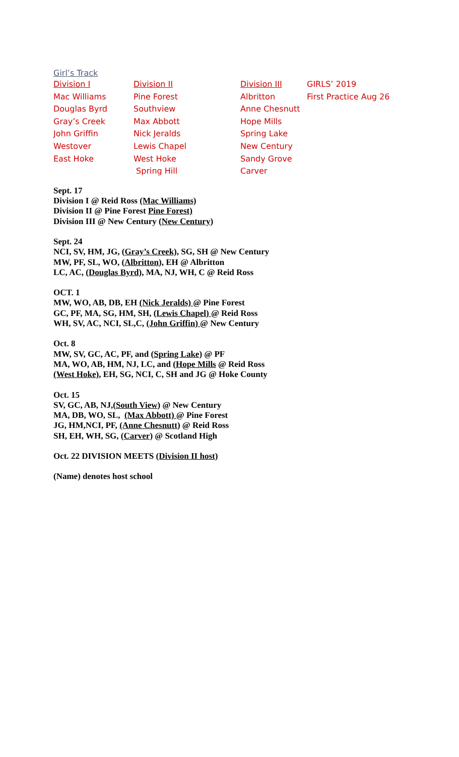Girl’s Track
| Division I | Division II | Division III | GIRLS’ 2019 |
| Mac Williams | Pine Forest | Albritton | First Practice Aug 26 |
| Douglas Byrd | Southview | Anne Chesnutt | |
| Gray’s Creek | Max Abbott | Hope Mills | |
| John Griffin | Nick Jeralds | Spring Lake | |
| Westover | Lewis Chapel | New Century | |
| East Hoke | West Hoke | Sandy Grove | |
| | Spring Hill | Carver | |
Sept. 17
Division I @ Reid Ross (Mac Williams)
Division II @ Pine Forest Pine Forest)
Division III @ New Century (New Century)
Sept. 24
NCI, SV, HM, JG, (Gray’s Creek), SG, SH @ New Century
MW, PF, SL, WO, (Albritton), EH @ Albritton
LC, AC, (Douglas Byrd), MA, NJ, WH, C @ Reid Ross
OCT. 1
MW, WO, AB, DB, EH (Nick Jeralds) @ Pine Forest
GC, PF, MA, SG, HM, SH, (Lewis Chapel) @ Reid Ross
WH, SV, AC, NCI, SL,C, (John Griffin) @ New Century
Oct. 8
MW, SV, GC, AC, PF, and (Spring Lake) @ PF
MA, WO, AB, HM, NJ, LC, and (Hope Mills @ Reid Ross
(West Hoke), EH, SG, NCI, C, SH and JG @ Hoke County
Oct. 15
SV, GC, AB, NJ,(South View) @ New Century
MA, DB, WO, SL, (Max Abbott) @ Pine Forest
JG, HM,NCI, PF, (Anne Chesnutt) @ Reid Ross
SH, EH, WH, SG, (Carver) @ Scotland High
Oct. 22 DIVISION MEETS (Division II host)
(Name) denotes host school